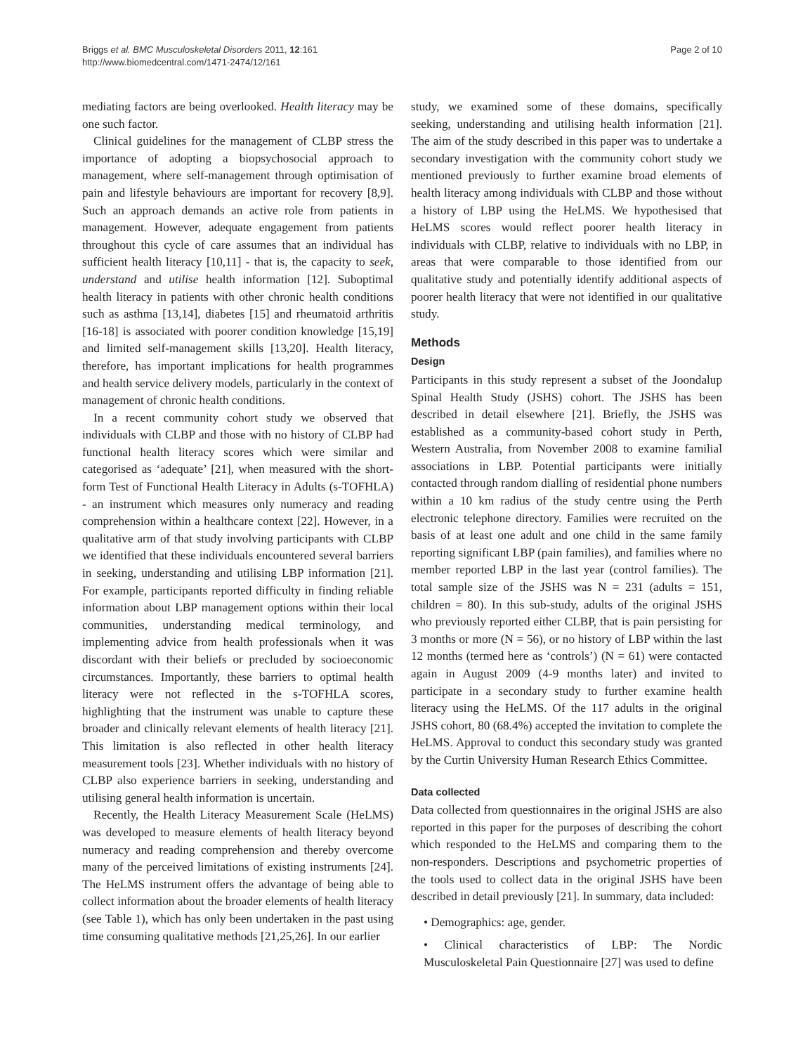Briggs et al. BMC Musculoskeletal Disorders 2011, 12:161
http://www.biomedcentral.com/1471-2474/12/161
Page 2 of 10
mediating factors are being overlooked. Health literacy may be one such factor.
Clinical guidelines for the management of CLBP stress the importance of adopting a biopsychosocial approach to management, where self-management through optimisation of pain and lifestyle behaviours are important for recovery [8,9]. Such an approach demands an active role from patients in management. However, adequate engagement from patients throughout this cycle of care assumes that an individual has sufficient health literacy [10,11] - that is, the capacity to seek, understand and utilise health information [12]. Suboptimal health literacy in patients with other chronic health conditions such as asthma [13,14], diabetes [15] and rheumatoid arthritis [16-18] is associated with poorer condition knowledge [15,19] and limited self-management skills [13,20]. Health literacy, therefore, has important implications for health programmes and health service delivery models, particularly in the context of management of chronic health conditions.
In a recent community cohort study we observed that individuals with CLBP and those with no history of CLBP had functional health literacy scores which were similar and categorised as ‘adequate’ [21], when measured with the short-form Test of Functional Health Literacy in Adults (s-TOFHLA) - an instrument which measures only numeracy and reading comprehension within a healthcare context [22]. However, in a qualitative arm of that study involving participants with CLBP we identified that these individuals encountered several barriers in seeking, understanding and utilising LBP information [21]. For example, participants reported difficulty in finding reliable information about LBP management options within their local communities, understanding medical terminology, and implementing advice from health professionals when it was discordant with their beliefs or precluded by socioeconomic circumstances. Importantly, these barriers to optimal health literacy were not reflected in the s-TOFHLA scores, highlighting that the instrument was unable to capture these broader and clinically relevant elements of health literacy [21]. This limitation is also reflected in other health literacy measurement tools [23]. Whether individuals with no history of CLBP also experience barriers in seeking, understanding and utilising general health information is uncertain.
Recently, the Health Literacy Measurement Scale (HeLMS) was developed to measure elements of health literacy beyond numeracy and reading comprehension and thereby overcome many of the perceived limitations of existing instruments [24]. The HeLMS instrument offers the advantage of being able to collect information about the broader elements of health literacy (see Table 1), which has only been undertaken in the past using time consuming qualitative methods [21,25,26]. In our earlier
study, we examined some of these domains, specifically seeking, understanding and utilising health information [21]. The aim of the study described in this paper was to undertake a secondary investigation with the community cohort study we mentioned previously to further examine broad elements of health literacy among individuals with CLBP and those without a history of LBP using the HeLMS. We hypothesised that HeLMS scores would reflect poorer health literacy in individuals with CLBP, relative to individuals with no LBP, in areas that were comparable to those identified from our qualitative study and potentially identify additional aspects of poorer health literacy that were not identified in our qualitative study.
Methods
Design
Participants in this study represent a subset of the Joondalup Spinal Health Study (JSHS) cohort. The JSHS has been described in detail elsewhere [21]. Briefly, the JSHS was established as a community-based cohort study in Perth, Western Australia, from November 2008 to examine familial associations in LBP. Potential participants were initially contacted through random dialling of residential phone numbers within a 10 km radius of the study centre using the Perth electronic telephone directory. Families were recruited on the basis of at least one adult and one child in the same family reporting significant LBP (pain families), and families where no member reported LBP in the last year (control families). The total sample size of the JSHS was N = 231 (adults = 151, children = 80). In this sub-study, adults of the original JSHS who previously reported either CLBP, that is pain persisting for 3 months or more (N = 56), or no history of LBP within the last 12 months (termed here as ‘controls’) (N = 61) were contacted again in August 2009 (4-9 months later) and invited to participate in a secondary study to further examine health literacy using the HeLMS. Of the 117 adults in the original JSHS cohort, 80 (68.4%) accepted the invitation to complete the HeLMS. Approval to conduct this secondary study was granted by the Curtin University Human Research Ethics Committee.
Data collected
Data collected from questionnaires in the original JSHS are also reported in this paper for the purposes of describing the cohort which responded to the HeLMS and comparing them to the non-responders. Descriptions and psychometric properties of the tools used to collect data in the original JSHS have been described in detail previously [21]. In summary, data included:
• Demographics: age, gender.
• Clinical characteristics of LBP: The Nordic Musculoskeletal Pain Questionnaire [27] was used to define